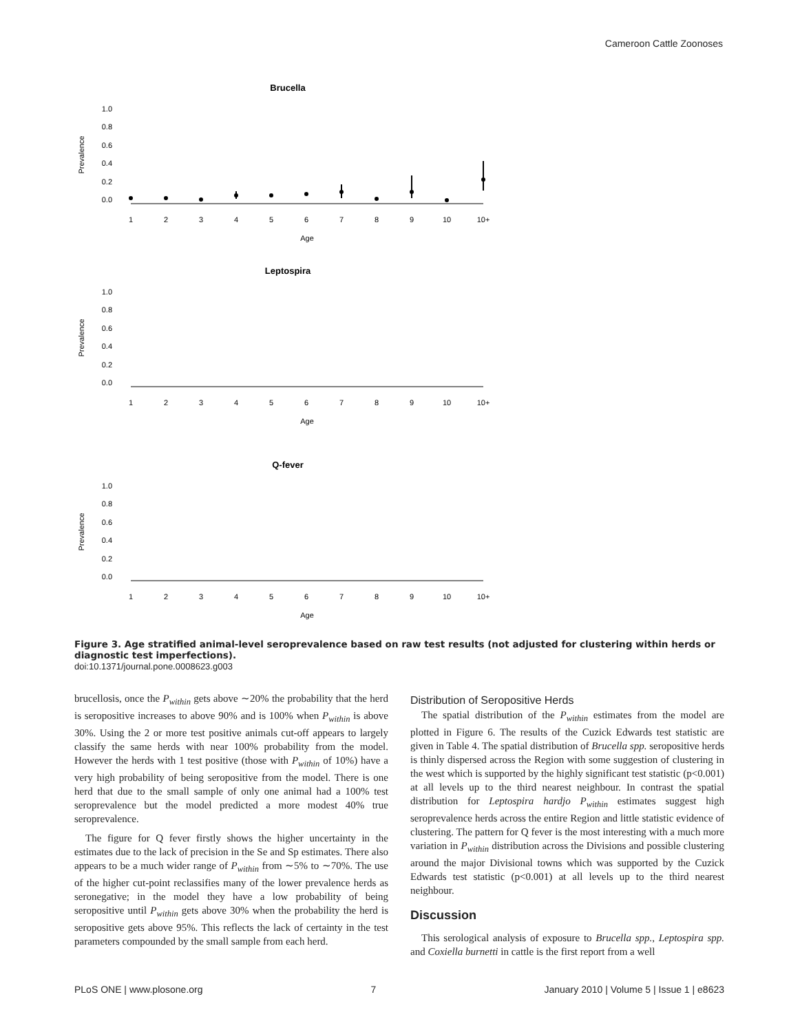Cameroon Cattle Zoonoses
Brucella
Prevalence
1.0
0.8
0.6
0.4
0.2
0.0
1
2
3
4
5
6
7
8
9
10
10+
Age
Leptospira
Prevalence
1.0
0.8
0.6
0.4
0.2
0.0
1
2
3
4
5
6
7
8
9
10
10+
Age
Q-fever
Prevalence
1.0
0.8
0.6
0.4
0.2
0.0
1
2
3
4
5
6
7
8
9
10
10+
Age
Figure 3. Age stratified animal-level seroprevalence based on raw test results (not adjusted for clustering within herds or diagnostic test imperfections).
doi:10.1371/journal.pone.0008623.g003
brucellosis, once the P<sub>within</sub> gets above ∼20% the probability that the herd is seropositive increases to above 90% and is 100% when P<sub>within</sub> is above 30%. Using the 2 or more test positive animals cut-off appears to largely classify the same herds with near 100% probability from the model. However the herds with 1 test positive (those with P<sub>within</sub> of 10%) have a very high probability of being seropositive from the model. There is one herd that due to the small sample of only one animal had a 100% test seroprevalence but the model predicted a more modest 40% true seroprevalence.
The figure for Q fever firstly shows the higher uncertainty in the estimates due to the lack of precision in the Se and Sp estimates. There also appears to be a much wider range of P<sub>within</sub> from ∼5% to ∼70%. The use of the higher cut-point reclassifies many of the lower prevalence herds as seronegative; in the model they have a low probability of being seropositive until P<sub>within</sub> gets above 30% when the probability the herd is seropositive gets above 95%. This reflects the lack of certainty in the test parameters compounded by the small sample from each herd.
Distribution of Seropositive Herds
The spatial distribution of the P<sub>within</sub> estimates from the model are plotted in Figure 6. The results of the Cuzick Edwards test statistic are given in Table 4. The spatial distribution of Brucella spp. seropositive herds is thinly dispersed across the Region with some suggestion of clustering in the west which is supported by the highly significant test statistic (p<0.001) at all levels up to the third nearest neighbour. In contrast the spatial distribution for Leptospira hardjo P<sub>within</sub> estimates suggest high seroprevalence herds across the entire Region and little statistic evidence of clustering. The pattern for Q fever is the most interesting with a much more variation in P<sub>within</sub> distribution across the Divisions and possible clustering around the major Divisional towns which was supported by the Cuzick Edwards test statistic (p<0.001) at all levels up to the third nearest neighbour.
Discussion
This serological analysis of exposure to Brucella spp., Leptospira spp. and Coxiella burnetti in cattle is the first report from a well
PLoS ONE | www.plosone.org 7 January 2010 | Volume 5 | Issue 1 | e8623